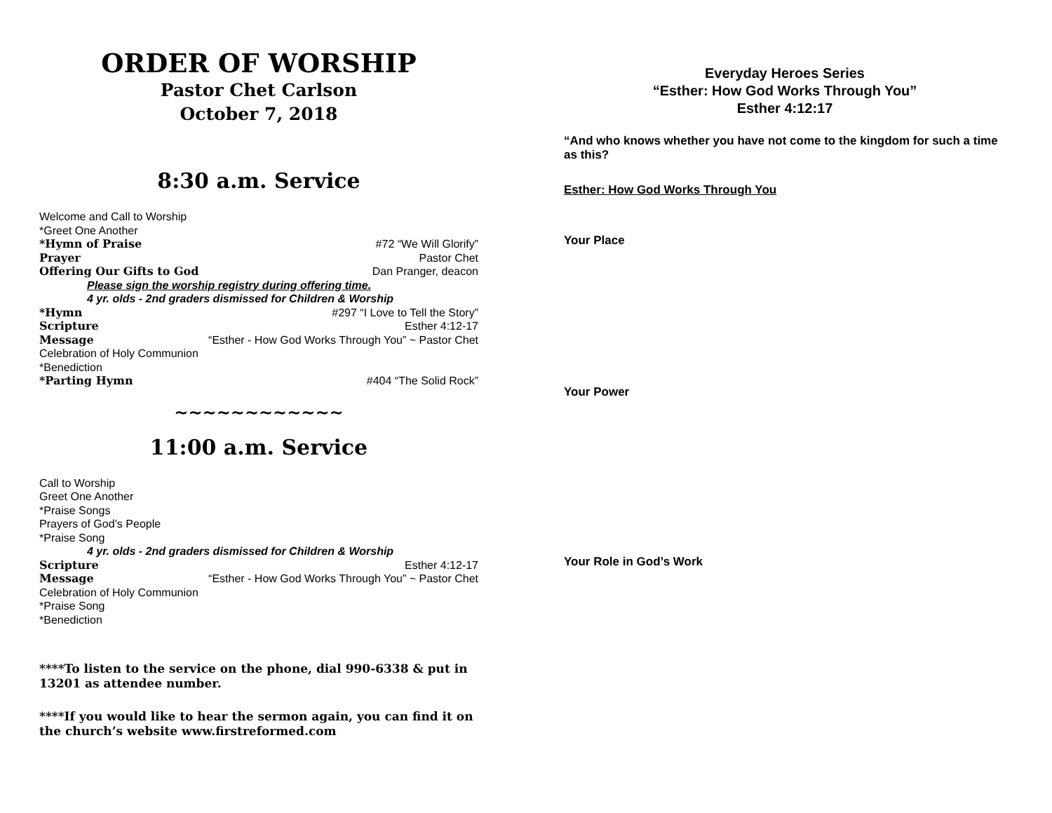ORDER OF WORSHIP
Pastor Chet Carlson
October 7, 2018
8:30 a.m. Service
Welcome and Call to Worship
*Greet One Another
*Hymn of Praise #72 “We Will Glorify”
Prayer Pastor Chet
Offering Our Gifts to God Dan Pranger, deacon
Please sign the worship registry during offering time.
4 yr. olds - 2nd graders dismissed for Children & Worship
*Hymn #297 “I Love to Tell the Story”
Scripture Esther 4:12-17
Message “Esther - How God Works Through You” ~ Pastor Chet
Celebration of Holy Communion
*Benediction
*Parting Hymn #404 “The Solid Rock”
~~~~~~~~~~~~
11:00 a.m. Service
Call to Worship
Greet One Another
*Praise Songs
Prayers of God’s People
*Praise Song
4 yr. olds - 2nd graders dismissed for Children & Worship
Scripture Esther 4:12-17
Message “Esther - How God Works Through You” ~ Pastor Chet
Celebration of Holy Communion
*Praise Song
*Benediction
****To listen to the service on the phone, dial 990-6338 & put in 13201 as attendee number.
****If you would like to hear the sermon again, you can find it on the church’s website www.firstreformed.com
Everyday Heroes Series
“Esther: How God Works Through You”
Esther 4:12:17
“And who knows whether you have not come to the kingdom for such a time as this?
Esther: How God Works Through You
Your Place
Your Power
Your Role in God’s Work